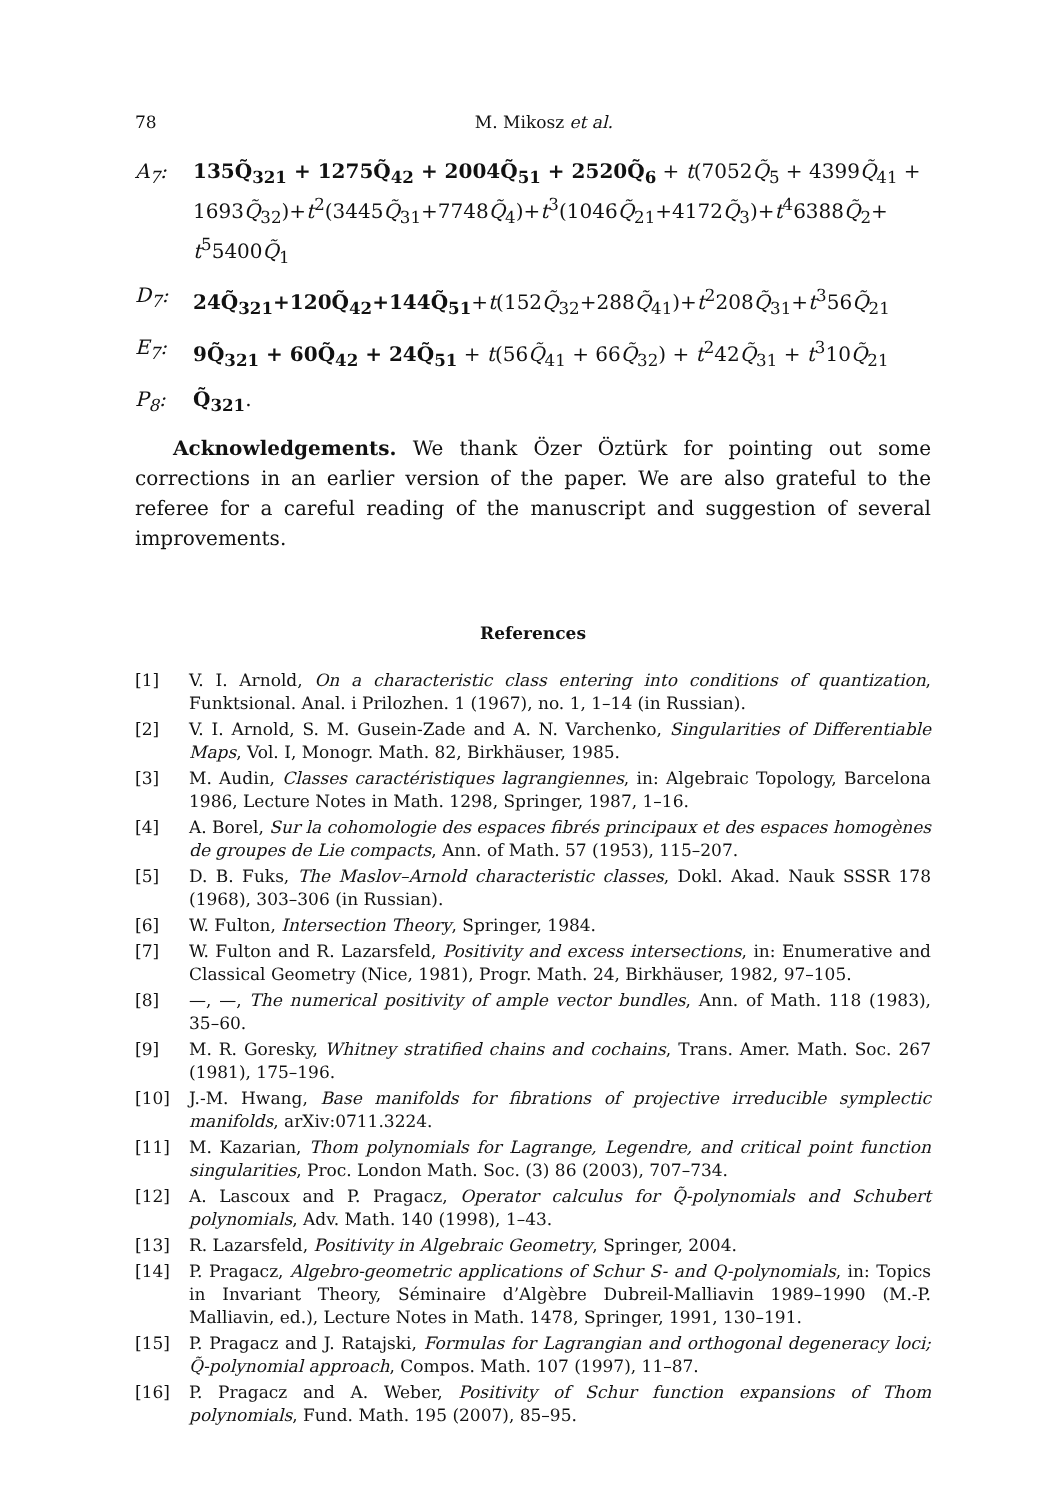78 M. Mikosz et al.
A<sub>7</sub>: 135Q̃<sub>321</sub> + 1275Q̃<sub>42</sub> + 2004Q̃<sub>51</sub> + 2520Q̃<sub>6</sub> + t(7052Q̃<sub>5</sub> + 4399Q̃<sub>41</sub> + 1693Q̃<sub>32</sub>)+t<sup>2</sup>(3445Q̃<sub>31</sub>+7748Q̃<sub>4</sub>)+t<sup>3</sup>(1046Q̃<sub>21</sub>+4172Q̃<sub>3</sub>)+t<sup>4</sup>6388Q̃<sub>2</sub>+ t<sup>5</sup>5400Q̃<sub>1</sub>
D<sub>7</sub>: 24Q̃<sub>321</sub>+120Q̃<sub>42</sub>+144Q̃<sub>51</sub>+t(152Q̃<sub>32</sub>+288Q̃<sub>41</sub>)+t<sup>2</sup>208Q̃<sub>31</sub>+t<sup>3</sup>56Q̃<sub>21</sub>
E<sub>7</sub>: 9Q̃<sub>321</sub> + 60Q̃<sub>42</sub> + 24Q̃<sub>51</sub> + t(56Q̃<sub>41</sub> + 66Q̃<sub>32</sub>) + t<sup>2</sup>42Q̃<sub>31</sub> + t<sup>3</sup>10Q̃<sub>21</sub>
P<sub>8</sub>: Q̃<sub>321</sub>.
Acknowledgements. We thank Özer Öztürk for pointing out some corrections in an earlier version of the paper. We are also grateful to the referee for a careful reading of the manuscript and suggestion of several improvements.
References
[1] V. I. Arnold, On a characteristic class entering into conditions of quantization, Funktsional. Anal. i Prilozhen. 1 (1967), no. 1, 1–14 (in Russian).
[2] V. I. Arnold, S. M. Gusein-Zade and A. N. Varchenko, Singularities of Differentiable Maps, Vol. I, Monogr. Math. 82, Birkhäuser, 1985.
[3] M. Audin, Classes caractéristiques lagrangiennes, in: Algebraic Topology, Barcelona 1986, Lecture Notes in Math. 1298, Springer, 1987, 1–16.
[4] A. Borel, Sur la cohomologie des espaces fibrés principaux et des espaces homogènes de groupes de Lie compacts, Ann. of Math. 57 (1953), 115–207.
[5] D. B. Fuks, The Maslov–Arnold characteristic classes, Dokl. Akad. Nauk SSSR 178 (1968), 303–306 (in Russian).
[6] W. Fulton, Intersection Theory, Springer, 1984.
[7] W. Fulton and R. Lazarsfeld, Positivity and excess intersections, in: Enumerative and Classical Geometry (Nice, 1981), Progr. Math. 24, Birkhäuser, 1982, 97–105.
[8] —, —, The numerical positivity of ample vector bundles, Ann. of Math. 118 (1983), 35–60.
[9] M. R. Goresky, Whitney stratified chains and cochains, Trans. Amer. Math. Soc. 267 (1981), 175–196.
[10] J.-M. Hwang, Base manifolds for fibrations of projective irreducible symplectic manifolds, arXiv:0711.3224.
[11] M. Kazarian, Thom polynomials for Lagrange, Legendre, and critical point function singularities, Proc. London Math. Soc. (3) 86 (2003), 707–734.
[12] A. Lascoux and P. Pragacz, Operator calculus for Q̃-polynomials and Schubert polynomials, Adv. Math. 140 (1998), 1–43.
[13] R. Lazarsfeld, Positivity in Algebraic Geometry, Springer, 2004.
[14] P. Pragacz, Algebro-geometric applications of Schur S- and Q-polynomials, in: Topics in Invariant Theory, Séminaire d’Algèbre Dubreil-Malliavin 1989–1990 (M.-P. Malliavin, ed.), Lecture Notes in Math. 1478, Springer, 1991, 130–191.
[15] P. Pragacz and J. Ratajski, Formulas for Lagrangian and orthogonal degeneracy loci; Q̃-polynomial approach, Compos. Math. 107 (1997), 11–87.
[16] P. Pragacz and A. Weber, Positivity of Schur function expansions of Thom polynomials, Fund. Math. 195 (2007), 85–95.